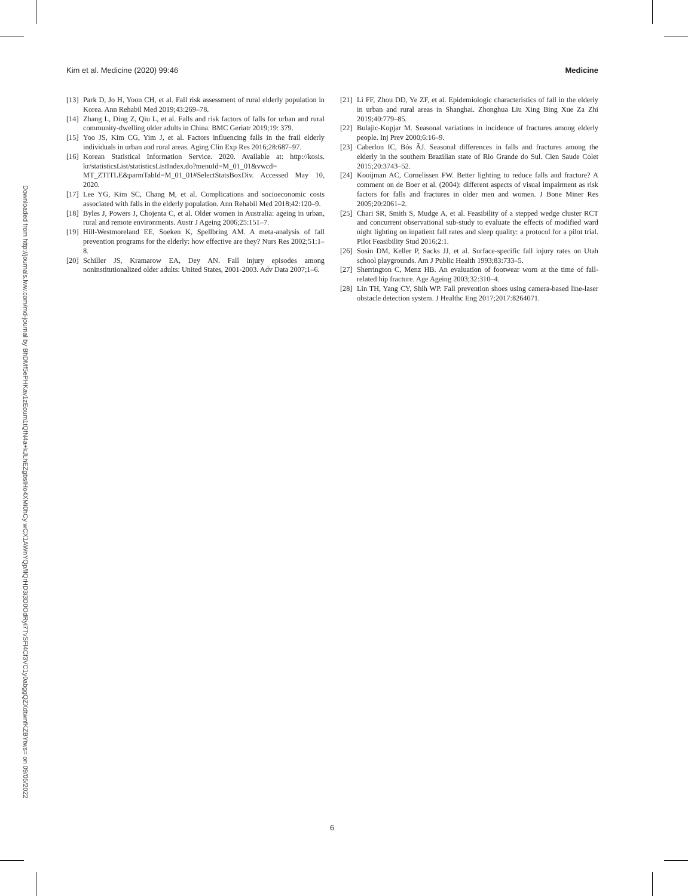Kim et al. Medicine (2020) 99:46 Medicine
Downloaded from http://journals.lww.com/md-journal by BhDMf5ePHKav1zEoum1tQfN4a+kJLhEZgbsIHo4XMi0hCy wCX1AWnYQp/IlQrHD3i3D0OdRyi7TvSFl4Cf3VC1y0abggQZXdtwnfKZBYtws= on 09/05/2022
[13] Park D, Jo H, Yoon CH, et al. Fall risk assessment of rural elderly population in Korea. Ann Rehabil Med 2019;43:269–78.
[14] Zhang L, Ding Z, Qiu L, et al. Falls and risk factors of falls for urban and rural community-dwelling older adults in China. BMC Geriatr 2019;19: 379.
[15] Yoo JS, Kim CG, Yim J, et al. Factors influencing falls in the frail elderly individuals in urban and rural areas. Aging Clin Exp Res 2016;28:687–97.
[16] Korean Statistical Information Service. 2020. Available at: http://kosis. kr/statisticsList/statisticsListIndex.do?menuId=M_01_01&vwcd= MT_ZTITLE&parmTabId=M_01_01#SelectStatsBoxDiv. Accessed May 10, 2020.
[17] Lee YG, Kim SC, Chang M, et al. Complications and socioeconomic costs associated with falls in the elderly population. Ann Rehabil Med 2018;42:120–9.
[18] Byles J, Powers J, Chojenta C, et al. Older women in Australia: ageing in urban, rural and remote environments. Austr J Ageing 2006;25:151–7.
[19] Hill-Westmoreland EE, Soeken K, Spellbring AM. A meta-analysis of fall prevention programs for the elderly: how effective are they? Nurs Res 2002;51:1–8.
[20] Schiller JS, Kramarow EA, Dey AN. Fall injury episodes among noninstitutionalized older adults: United States, 2001-2003. Adv Data 2007;1–6.
[21] Li FF, Zhou DD, Ye ZF, et al. Epidemiologic characteristics of fall in the elderly in urban and rural areas in Shanghai. Zhonghua Liu Xing Bing Xue Za Zhi 2019;40:779–85.
[22] Bulajic-Kopjar M. Seasonal variations in incidence of fractures among elderly people. Inj Prev 2000;6:16–9.
[23] Caberlon IC, Bós ÂJ. Seasonal differences in falls and fractures among the elderly in the southern Brazilian state of Rio Grande do Sul. Cien Saude Colet 2015;20:3743–52.
[24] Kooijman AC, Cornelissen FW. Better lighting to reduce falls and fracture? A comment on de Boer et al. (2004): different aspects of visual impairment as risk factors for falls and fractures in older men and women. J Bone Miner Res 2005;20:2061–2.
[25] Chari SR, Smith S, Mudge A, et al. Feasibility of a stepped wedge cluster RCT and concurrent observational sub-study to evaluate the effects of modified ward night lighting on inpatient fall rates and sleep quality: a protocol for a pilot trial. Pilot Feasibility Stud 2016;2:1.
[26] Sosin DM, Keller P, Sacks JJ, et al. Surface-specific fall injury rates on Utah school playgrounds. Am J Public Health 1993;83:733–5.
[27] Sherrington C, Menz HB. An evaluation of footwear worn at the time of fall-related hip fracture. Age Ageing 2003;32:310–4.
[28] Lin TH, Yang CY, Shih WP. Fall prevention shoes using camera-based line-laser obstacle detection system. J Healthc Eng 2017;2017:8264071.
6